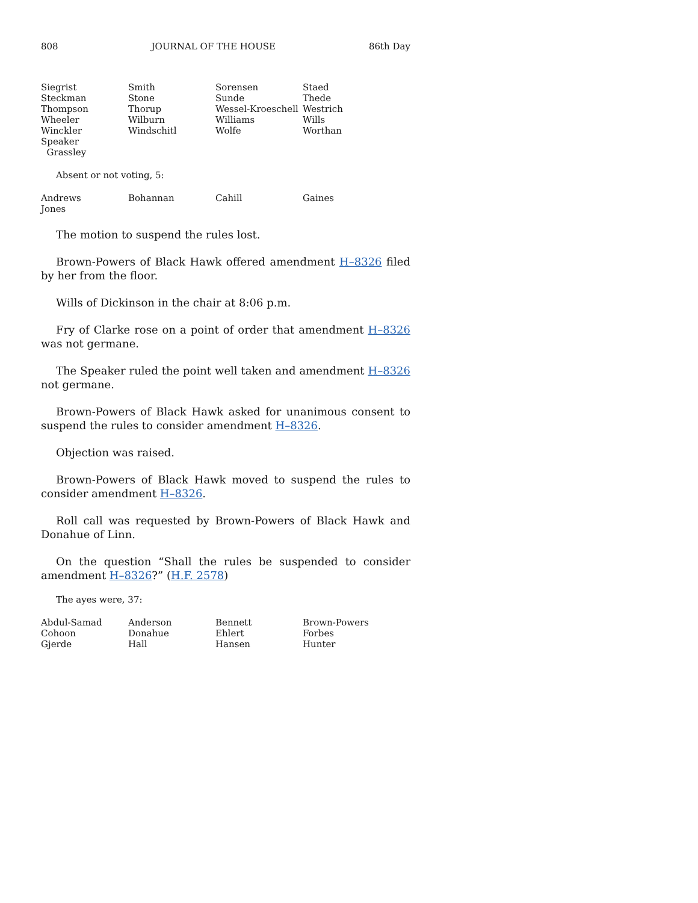808 JOURNAL OF THE HOUSE 86th Day
| Siegrist | Smith | Sorensen | Staed |
| Steckman | Stone | Sunde | Thede |
| Thompson | Thorup | Wessel-Kroeschell | Westrich |
| Wheeler | Wilburn | Williams | Wills |
| Winckler | Windschitl | Wolfe | Worthan |
| Speaker Grassley | | | |
Absent or not voting, 5:
| Andrews | Bohannan | Cahill | Gaines |
| Jones | | | |
The motion to suspend the rules lost.
Brown-Powers of Black Hawk offered amendment H–8326 filed by her from the floor.
Wills of Dickinson in the chair at 8:06 p.m.
Fry of Clarke rose on a point of order that amendment H–8326 was not germane.
The Speaker ruled the point well taken and amendment H–8326 not germane.
Brown-Powers of Black Hawk asked for unanimous consent to suspend the rules to consider amendment H–8326.
Objection was raised.
Brown-Powers of Black Hawk moved to suspend the rules to consider amendment H–8326.
Roll call was requested by Brown-Powers of Black Hawk and Donahue of Linn.
On the question “Shall the rules be suspended to consider amendment H–8326?” (H.F. 2578)
The ayes were, 37:
| Abdul-Samad | Anderson | Bennett | Brown-Powers |
| Cohoon | Donahue | Ehlert | Forbes |
| Gjerde | Hall | Hansen | Hunter |